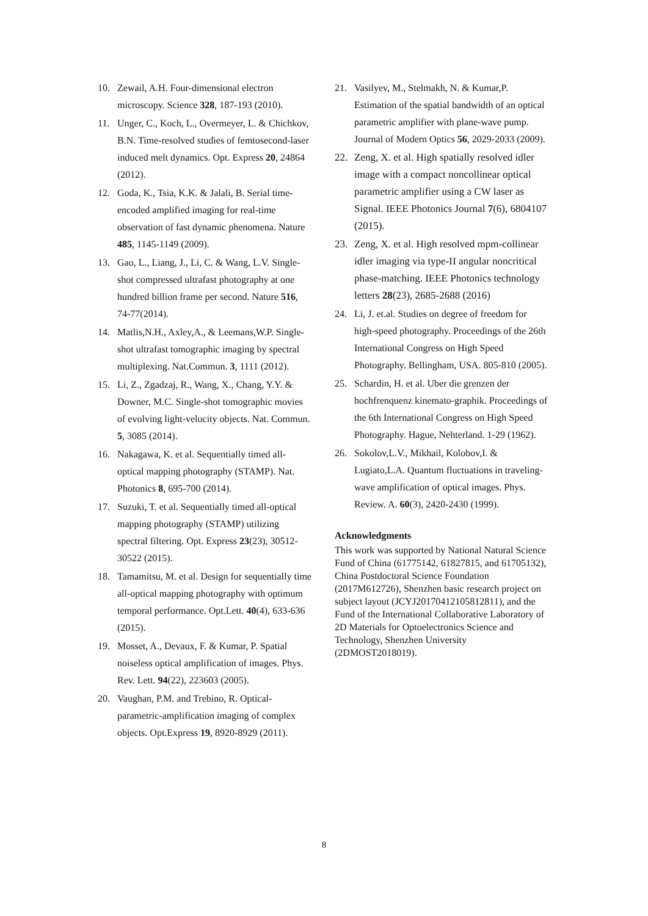10. Zewail, A.H. Four-dimensional electron microscopy. Science 328, 187-193 (2010).
11. Unger, C., Koch, L., Overmeyer, L. & Chichkov, B.N. Time-resolved studies of femtosecond-laser induced melt dynamics. Opt. Express 20, 24864 (2012).
12. Goda, K., Tsia, K.K. & Jalali, B. Serial time-encoded amplified imaging for real-time observation of fast dynamic phenomena. Nature 485, 1145-1149 (2009).
13. Gao, L., Liang, J., Li, C. & Wang, L.V. Single-shot compressed ultrafast photography at one hundred billion frame per second. Nature 516, 74-77(2014).
14. Matlis,N.H., Axley,A., & Leemans,W.P. Single-shot ultrafast tomographic imaging by spectral multiplexing. Nat.Commun. 3, 1111 (2012).
15. Li, Z., Zgadzaj, R., Wang, X., Chang, Y.Y. & Downer, M.C. Single-shot tomographic movies of evolving light-velocity objects. Nat. Commun. 5, 3085 (2014).
16. Nakagawa, K. et al. Sequentially timed all-optical mapping photography (STAMP). Nat. Photonics 8, 695-700 (2014).
17. Suzuki, T. et al. Sequentially timed all-optical mapping photography (STAMP) utilizing spectral filtering. Opt. Express 23(23), 30512-30522 (2015).
18. Tamamitsu, M. et al. Design for sequentially time all-optical mapping photography with optimum temporal performance. Opt.Lett. 40(4), 633-636 (2015).
19. Mosset, A., Devaux, F. & Kumar, P. Spatial noiseless optical amplification of images. Phys. Rev. Lett. 94(22), 223603 (2005).
20. Vaughan, P.M. and Trebino, R. Optical-parametric-amplification imaging of complex objects. Opt.Express 19, 8920-8929 (2011).
21. Vasilyev, M., Stelmakh, N. & Kumar,P. Estimation of the spatial bandwidth of an optical parametric amplifier with plane-wave pump. Journal of Modern Optics 56, 2029-2033 (2009).
22. Zeng, X. et al. High spatially resolved idler image with a compact noncollinear optical parametric amplifier using a CW laser as Signal. IEEE Photonics Journal 7(6), 6804107 (2015).
23. Zeng, X. et al. High resolved mpm-collinear idler imaging via type-II angular noncritical phase-matching. IEEE Photonics technology letters 28(23), 2685-2688 (2016)
24. Li, J. et.al. Studies on degree of freedom for high-speed photography. Proceedings of the 26th International Congress on High Speed Photography. Bellingham, USA. 805-810 (2005).
25. Schardin, H. et al. Uber die grenzen der hochfrenquenz kinemato-graphik. Proceedings of the 6th International Congress on High Speed Photography. Hague, Nehterland. 1-29 (1962).
26. Sokolov,L.V., Mikhail, Kolobov,I. & Lugiato,L.A. Quantum fluctuations in traveling-wave amplification of optical images. Phys. Review. A. 60(3), 2420-2430 (1999).
Acknowledgments
This work was supported by National Natural Science Fund of China (61775142, 61827815, and 61705132), China Postdoctoral Science Foundation (2017M612726), Shenzhen basic research project on subject layout (JCYJ20170412105812811), and the Fund of the International Collaborative Laboratory of 2D Materials for Optoelectronics Science and Technology, Shenzhen University (2DMOST2018019).
8